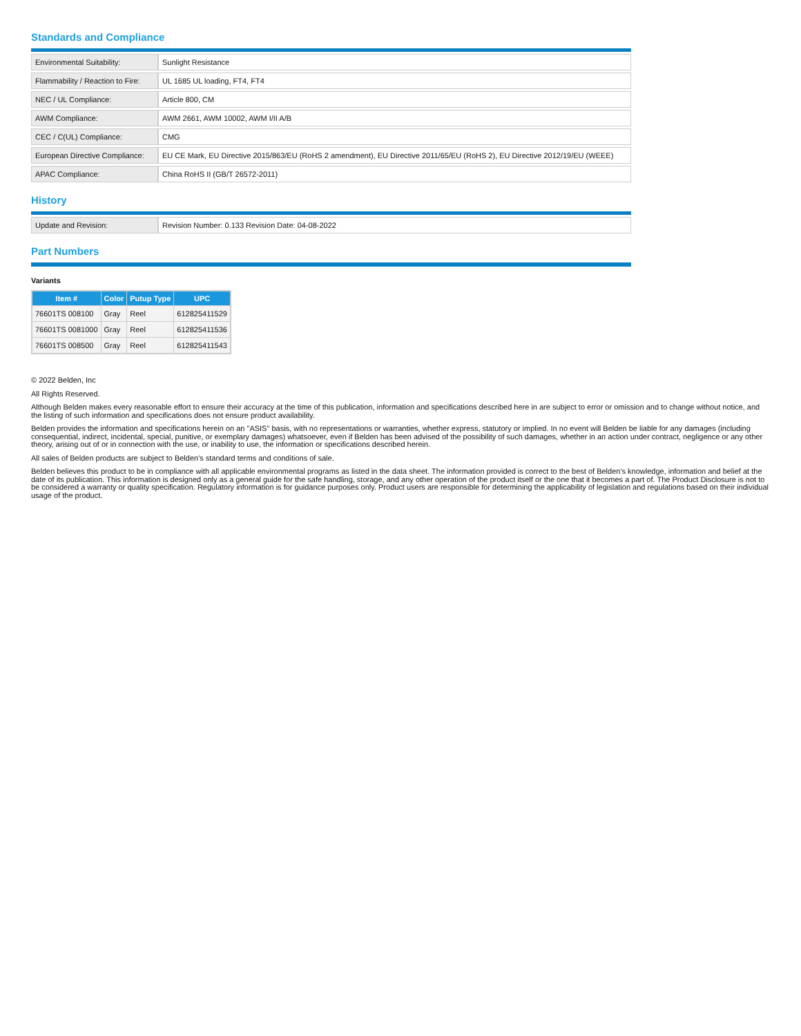Standards and Compliance
| Environmental Suitability: | Sunlight Resistance |
| Flammability / Reaction to Fire: | UL 1685 UL loading, FT4, FT4 |
| NEC / UL Compliance: | Article 800, CM |
| AWM Compliance: | AWM 2661, AWM 10002, AWM I/II A/B |
| CEC / C(UL) Compliance: | CMG |
| European Directive Compliance: | EU CE Mark, EU Directive 2015/863/EU (RoHS 2 amendment), EU Directive 2011/65/EU (RoHS 2), EU Directive 2012/19/EU (WEEE) |
| APAC Compliance: | China RoHS II (GB/T 26572-2011) |
History
| Update and Revision: | Revision Number: 0.133 Revision Date: 04-08-2022 |
Part Numbers
Variants
| Item # | Color | Putup Type | UPC |
| --- | --- | --- | --- |
| 76601TS 008100 | Gray | Reel | 612825411529 |
| 76601TS 0081000 | Gray | Reel | 612825411536 |
| 76601TS 008500 | Gray | Reel | 612825411543 |
© 2022 Belden, Inc
All Rights Reserved.
Although Belden makes every reasonable effort to ensure their accuracy at the time of this publication, information and specifications described here in are subject to error or omission and to change without notice, and the listing of such information and specifications does not ensure product availability.
Belden provides the information and specifications herein on an "ASIS" basis, with no representations or warranties, whether express, statutory or implied. In no event will Belden be liable for any damages (including consequential, indirect, incidental, special, punitive, or exemplary damages) whatsoever, even if Belden has been advised of the possibility of such damages, whether in an action under contract, negligence or any other theory, arising out of or in connection with the use, or inability to use, the information or specifications described herein.
All sales of Belden products are subject to Belden's standard terms and conditions of sale.
Belden believes this product to be in compliance with all applicable environmental programs as listed in the data sheet. The information provided is correct to the best of Belden's knowledge, information and belief at the date of its publication. This information is designed only as a general guide for the safe handling, storage, and any other operation of the product itself or the one that it becomes a part of. The Product Disclosure is not to be considered a warranty or quality specification. Regulatory information is for guidance purposes only. Product users are responsible for determining the applicability of legislation and regulations based on their individual usage of the product.